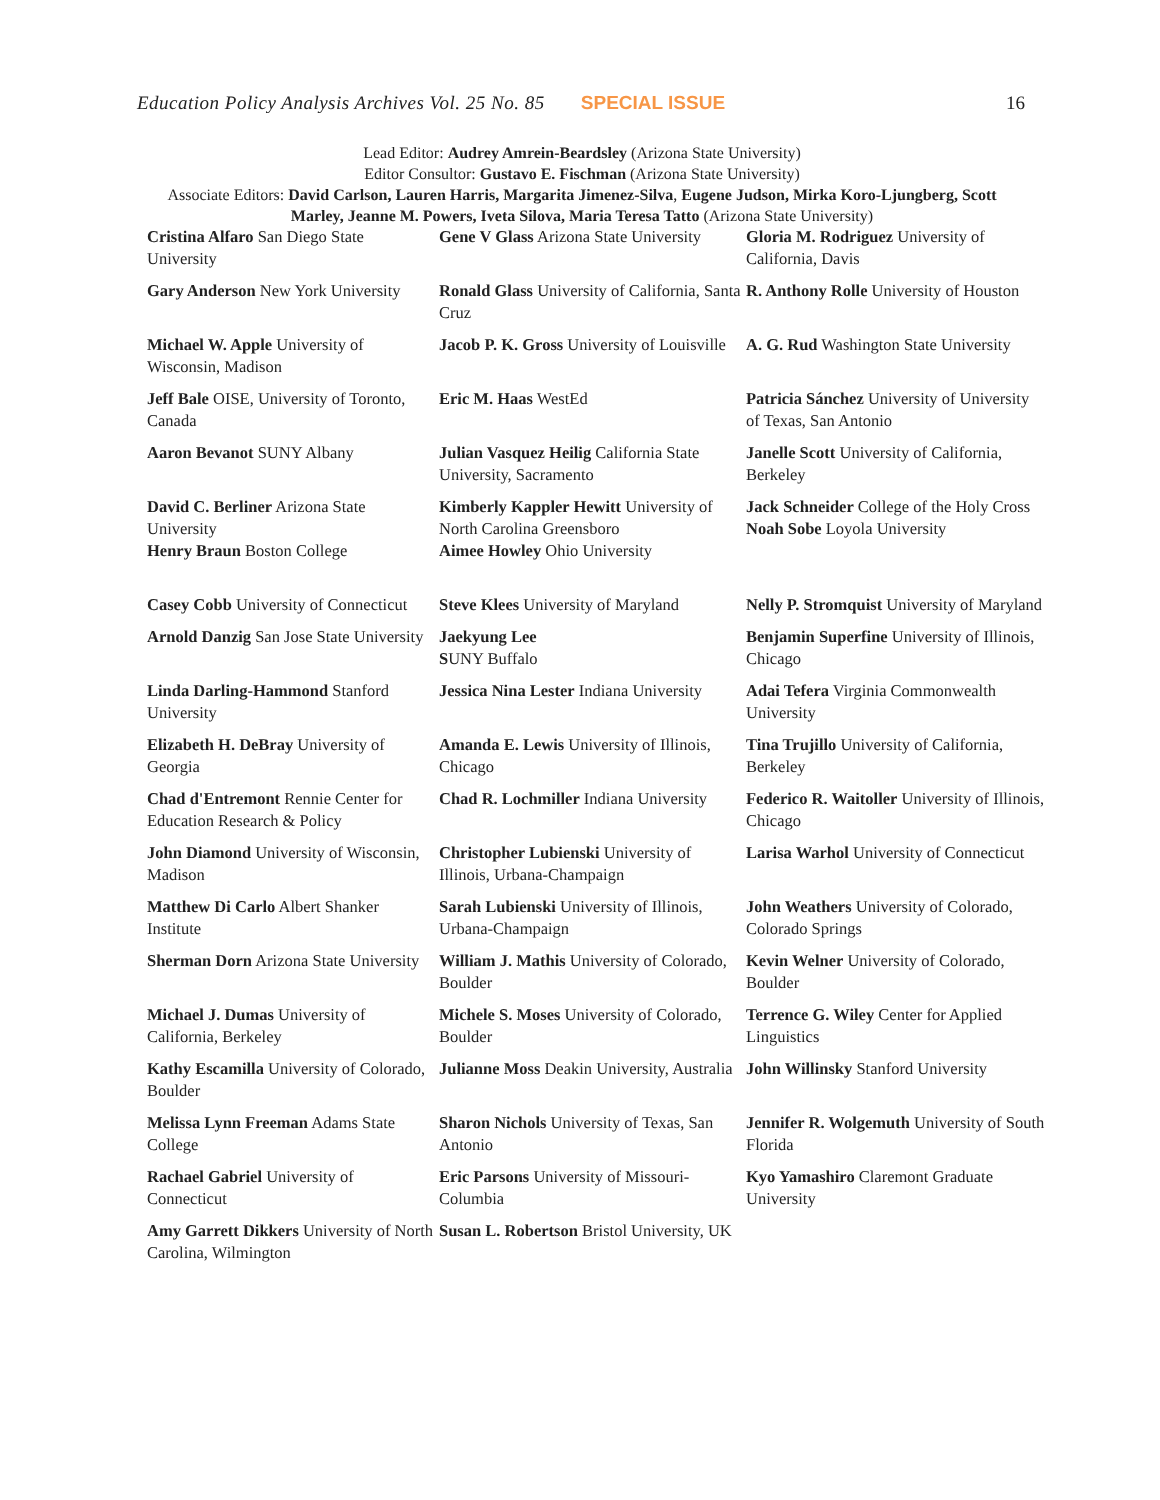Education Policy Analysis Archives Vol. 25 No. 85 SPECIAL ISSUE 16
Lead Editor: Audrey Amrein-Beardsley (Arizona State University)
Editor Consultor: Gustavo E. Fischman (Arizona State University)
Associate Editors: David Carlson, Lauren Harris, Margarita Jimenez-Silva, Eugene Judson, Mirka Koro-Ljungberg, Scott Marley, Jeanne M. Powers, Iveta Silova, Maria Teresa Tatto (Arizona State University)
| Cristina Alfaro San Diego State University | Gene V Glass Arizona State University | Gloria M. Rodriguez University of California, Davis |
| Gary Anderson New York University | Ronald Glass University of California, Santa Cruz | R. Anthony Rolle University of Houston |
| Michael W. Apple University of Wisconsin, Madison | Jacob P. K. Gross University of Louisville | A. G. Rud Washington State University |
| Jeff Bale OISE, University of Toronto, Canada | Eric M. Haas WestEd | Patricia Sánchez University of University of Texas, San Antonio |
| Aaron Bevanot SUNY Albany | Julian Vasquez Heilig California State University, Sacramento | Janelle Scott University of California, Berkeley |
| David C. Berliner Arizona State University Henry Braun Boston College | Kimberly Kappler Hewitt University of North Carolina Greensboro Aimee Howley Ohio University | Jack Schneider College of the Holy Cross Noah Sobe Loyola University |
| Casey Cobb University of Connecticut | Steve Klees University of Maryland | Nelly P. Stromquist University of Maryland |
| Arnold Danzig San Jose State University | Jaekyung Lee S UNY Buffalo | Benjamin Superfine University of Illinois, Chicago |
| Linda Darling-Hammond Stanford University | Jessica Nina Lester Indiana University | Adai Tefera Virginia Commonwealth University |
| Elizabeth H. DeBray University of Georgia | Amanda E. Lewis University of Illinois, Chicago | Tina Trujillo University of California, Berkeley |
| Chad d'Entremont Rennie Center for Education Research & Policy | Chad R. Lochmiller Indiana University | Federico R. Waitoller University of Illinois, Chicago |
| John Diamond University of Wisconsin, Madison | Christopher Lubienski University of Illinois, Urbana-Champaign | Larisa Warhol University of Connecticut |
| Matthew Di Carlo Albert Shanker Institute | Sarah Lubienski University of Illinois, Urbana-Champaign | John Weathers University of Colorado, Colorado Springs |
| Sherman Dorn Arizona State University | William J. Mathis University of Colorado, Boulder | Kevin Welner University of Colorado, Boulder |
| Michael J. Dumas University of California, Berkeley | Michele S. Moses University of Colorado, Boulder | Terrence G. Wiley Center for Applied Linguistics |
| Kathy Escamilla University of Colorado, Boulder | Julianne Moss Deakin University, Australia | John Willinsky Stanford University |
| Melissa Lynn Freeman Adams State College | Sharon Nichols University of Texas, San Antonio | Jennifer R. Wolgemuth University of South Florida |
| Rachael Gabriel University of Connecticut | Eric Parsons University of Missouri-Columbia | Kyo Yamashiro Claremont Graduate University |
| Amy Garrett Dikkers University of North Carolina, Wilmington | Susan L. Robertson Bristol University, UK | |